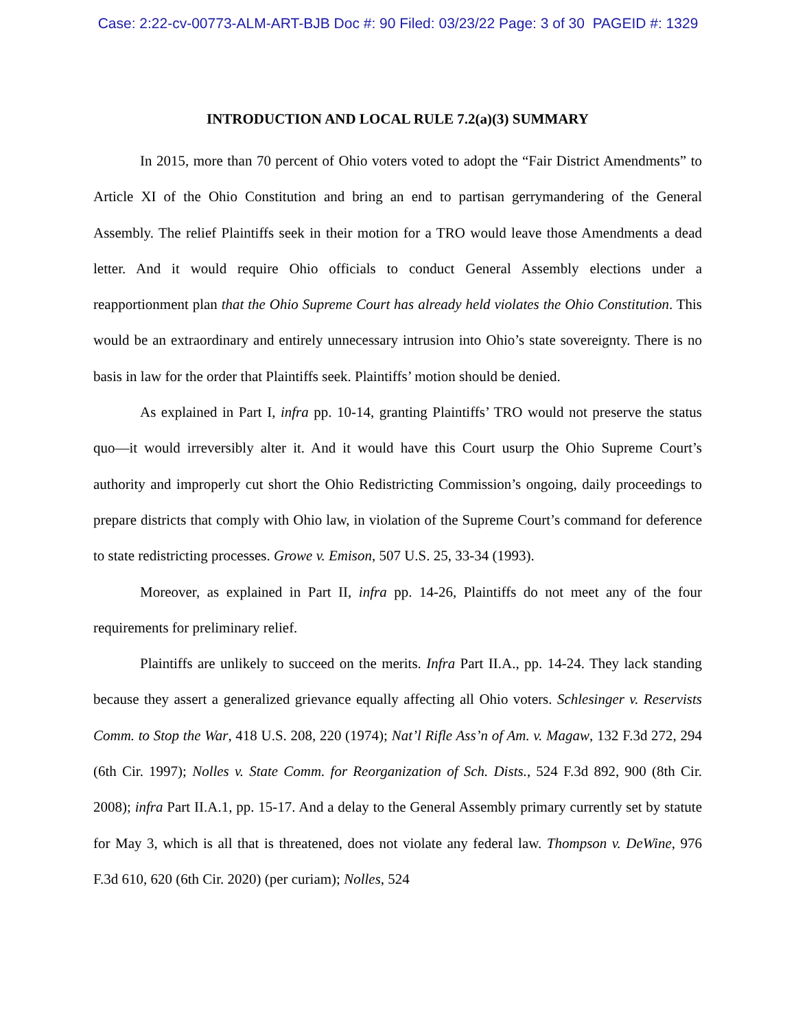Case: 2:22-cv-00773-ALM-ART-BJB Doc #: 90 Filed: 03/23/22 Page: 3 of 30 PAGEID #: 1329
INTRODUCTION AND LOCAL RULE 7.2(a)(3) SUMMARY
In 2015, more than 70 percent of Ohio voters voted to adopt the “Fair District Amendments” to Article XI of the Ohio Constitution and bring an end to partisan gerrymandering of the General Assembly. The relief Plaintiffs seek in their motion for a TRO would leave those Amendments a dead letter. And it would require Ohio officials to conduct General Assembly elections under a reapportionment plan that the Ohio Supreme Court has already held violates the Ohio Constitution. This would be an extraordinary and entirely unnecessary intrusion into Ohio’s state sovereignty. There is no basis in law for the order that Plaintiffs seek. Plaintiffs’ motion should be denied.
As explained in Part I, infra pp. 10-14, granting Plaintiffs’ TRO would not preserve the status quo—it would irreversibly alter it. And it would have this Court usurp the Ohio Supreme Court’s authority and improperly cut short the Ohio Redistricting Commission’s ongoing, daily proceedings to prepare districts that comply with Ohio law, in violation of the Supreme Court’s command for deference to state redistricting processes. Growe v. Emison, 507 U.S. 25, 33-34 (1993).
Moreover, as explained in Part II, infra pp. 14-26, Plaintiffs do not meet any of the four requirements for preliminary relief.
Plaintiffs are unlikely to succeed on the merits. Infra Part II.A., pp. 14-24. They lack standing because they assert a generalized grievance equally affecting all Ohio voters. Schlesinger v. Reservists Comm. to Stop the War, 418 U.S. 208, 220 (1974); Nat’l Rifle Ass’n of Am. v. Magaw, 132 F.3d 272, 294 (6th Cir. 1997); Nolles v. State Comm. for Reorganization of Sch. Dists., 524 F.3d 892, 900 (8th Cir. 2008); infra Part II.A.1, pp. 15-17. And a delay to the General Assembly primary currently set by statute for May 3, which is all that is threatened, does not violate any federal law. Thompson v. DeWine, 976 F.3d 610, 620 (6th Cir. 2020) (per curiam); Nolles, 524